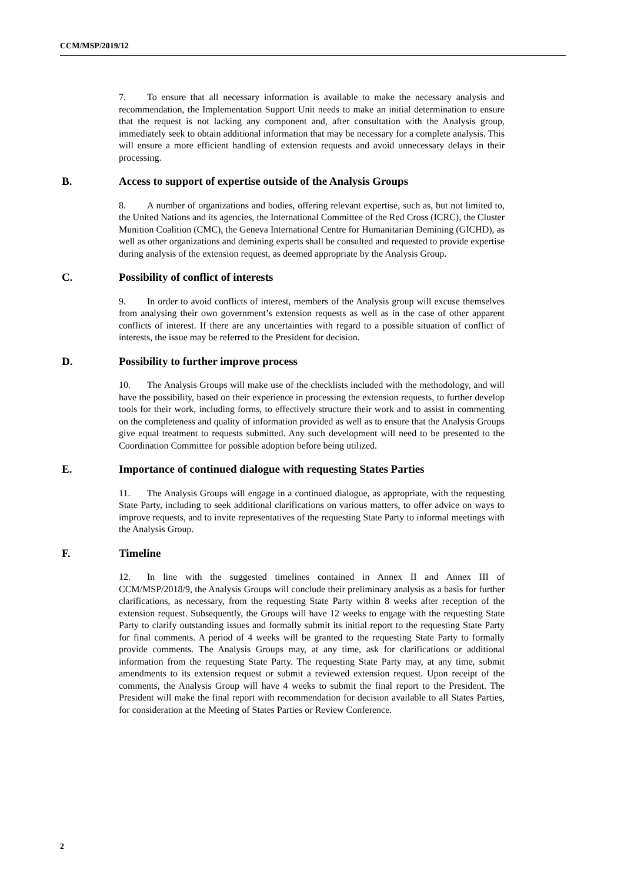CCM/MSP/2019/12
7. To ensure that all necessary information is available to make the necessary analysis and recommendation, the Implementation Support Unit needs to make an initial determination to ensure that the request is not lacking any component and, after consultation with the Analysis group, immediately seek to obtain additional information that may be necessary for a complete analysis. This will ensure a more efficient handling of extension requests and avoid unnecessary delays in their processing.
B. Access to support of expertise outside of the Analysis Groups
8. A number of organizations and bodies, offering relevant expertise, such as, but not limited to, the United Nations and its agencies, the International Committee of the Red Cross (ICRC), the Cluster Munition Coalition (CMC), the Geneva International Centre for Humanitarian Demining (GICHD), as well as other organizations and demining experts shall be consulted and requested to provide expertise during analysis of the extension request, as deemed appropriate by the Analysis Group.
C. Possibility of conflict of interests
9. In order to avoid conflicts of interest, members of the Analysis group will excuse themselves from analysing their own government’s extension requests as well as in the case of other apparent conflicts of interest. If there are any uncertainties with regard to a possible situation of conflict of interests, the issue may be referred to the President for decision.
D. Possibility to further improve process
10. The Analysis Groups will make use of the checklists included with the methodology, and will have the possibility, based on their experience in processing the extension requests, to further develop tools for their work, including forms, to effectively structure their work and to assist in commenting on the completeness and quality of information provided as well as to ensure that the Analysis Groups give equal treatment to requests submitted. Any such development will need to be presented to the Coordination Committee for possible adoption before being utilized.
E. Importance of continued dialogue with requesting States Parties
11. The Analysis Groups will engage in a continued dialogue, as appropriate, with the requesting State Party, including to seek additional clarifications on various matters, to offer advice on ways to improve requests, and to invite representatives of the requesting State Party to informal meetings with the Analysis Group.
F. Timeline
12. In line with the suggested timelines contained in Annex II and Annex III of CCM/MSP/2018/9, the Analysis Groups will conclude their preliminary analysis as a basis for further clarifications, as necessary, from the requesting State Party within 8 weeks after reception of the extension request. Subsequently, the Groups will have 12 weeks to engage with the requesting State Party to clarify outstanding issues and formally submit its initial report to the requesting State Party for final comments. A period of 4 weeks will be granted to the requesting State Party to formally provide comments. The Analysis Groups may, at any time, ask for clarifications or additional information from the requesting State Party. The requesting State Party may, at any time, submit amendments to its extension request or submit a reviewed extension request. Upon receipt of the comments, the Analysis Group will have 4 weeks to submit the final report to the President. The President will make the final report with recommendation for decision available to all States Parties, for consideration at the Meeting of States Parties or Review Conference.
2